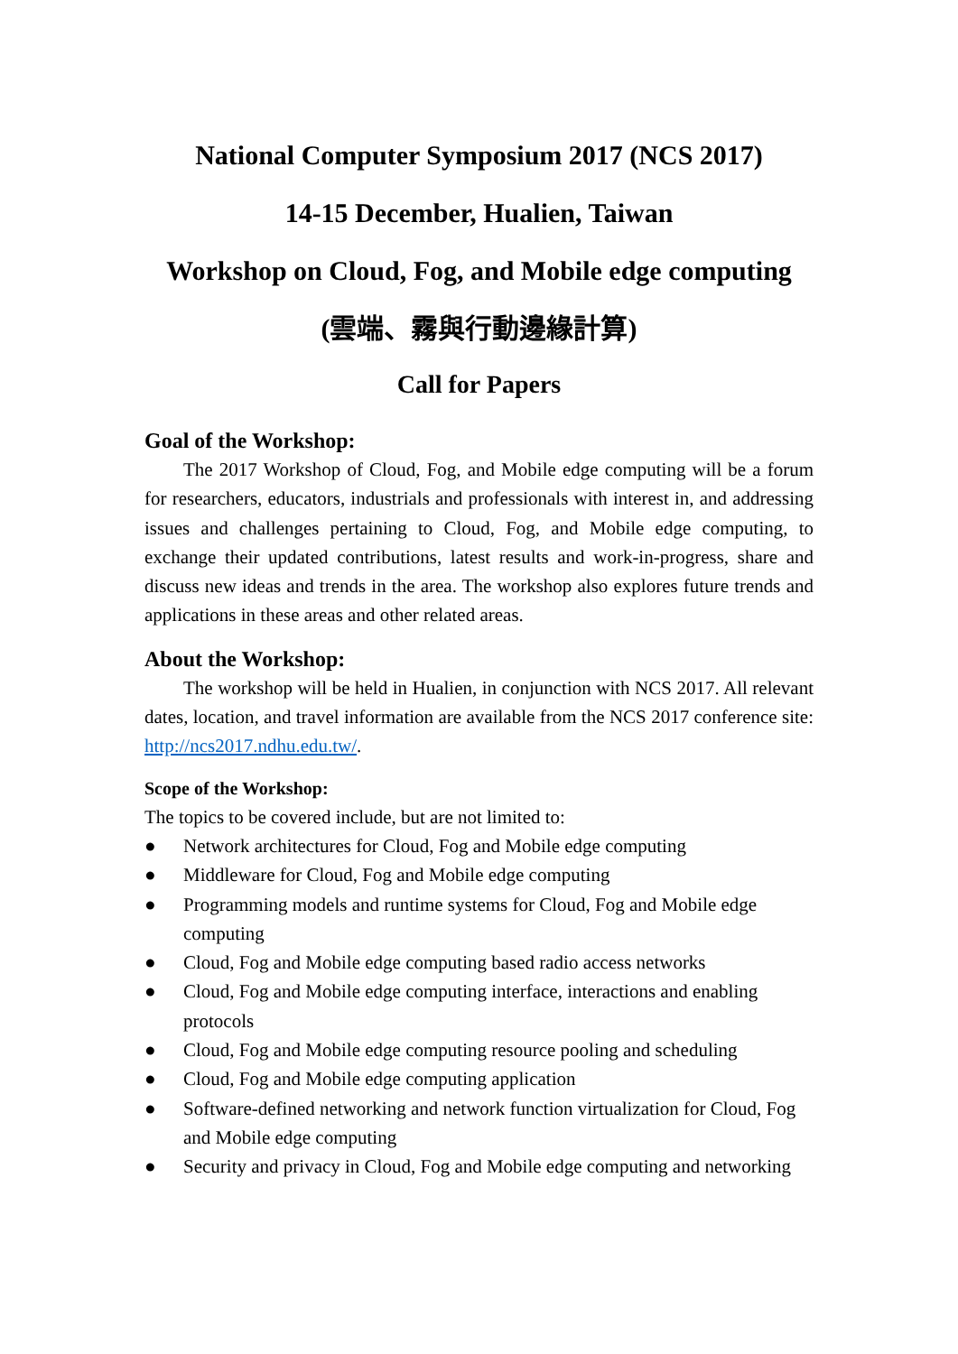National Computer Symposium 2017 (NCS 2017)
14-15 December, Hualien, Taiwan
Workshop on Cloud, Fog, and Mobile edge computing
(雲端、霧與行動邊緣計算)
Call for Papers
Goal of the Workshop:
The 2017 Workshop of Cloud, Fog, and Mobile edge computing will be a forum for researchers, educators, industrials and professionals with interest in, and addressing issues and challenges pertaining to Cloud, Fog, and Mobile edge computing, to exchange their updated contributions, latest results and work-in-progress, share and discuss new ideas and trends in the area. The workshop also explores future trends and applications in these areas and other related areas.
About the Workshop:
The workshop will be held in Hualien, in conjunction with NCS 2017. All relevant dates, location, and travel information are available from the NCS 2017 conference site: http://ncs2017.ndhu.edu.tw/.
Scope of the Workshop:
The topics to be covered include, but are not limited to:
● Network architectures for Cloud, Fog and Mobile edge computing
● Middleware for Cloud, Fog and Mobile edge computing
● Programming models and runtime systems for Cloud, Fog and Mobile edge computing
● Cloud, Fog and Mobile edge computing based radio access networks
● Cloud, Fog and Mobile edge computing interface, interactions and enabling protocols
● Cloud, Fog and Mobile edge computing resource pooling and scheduling
● Cloud, Fog and Mobile edge computing application
● Software-defined networking and network function virtualization for Cloud, Fog and Mobile edge computing
● Security and privacy in Cloud, Fog and Mobile edge computing and networking